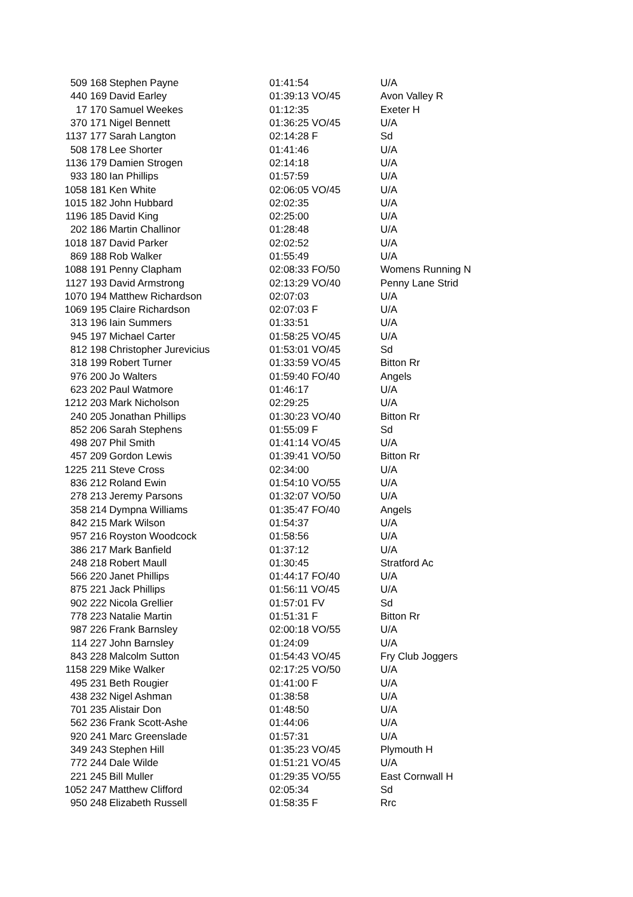| 509 | 168 | Stephen Payne | 01:41:54 | U/A |
| 440 | 169 | David Earley | 01:39:13 VO/45 | Avon Valley R |
| 17 | 170 | Samuel Weekes | 01:12:35 | Exeter H |
| 370 | 171 | Nigel Bennett | 01:36:25 VO/45 | U/A |
| 1137 | 177 | Sarah Langton | 02:14:28 F | Sd |
| 508 | 178 | Lee Shorter | 01:41:46 | U/A |
| 1136 | 179 | Damien Strogen | 02:14:18 | U/A |
| 933 | 180 | Ian Phillips | 01:57:59 | U/A |
| 1058 | 181 | Ken White | 02:06:05 VO/45 | U/A |
| 1015 | 182 | John Hubbard | 02:02:35 | U/A |
| 1196 | 185 | David King | 02:25:00 | U/A |
| 202 | 186 | Martin Challinor | 01:28:48 | U/A |
| 1018 | 187 | David Parker | 02:02:52 | U/A |
| 869 | 188 | Rob Walker | 01:55:49 | U/A |
| 1088 | 191 | Penny Clapham | 02:08:33 FO/50 | Womens Running N |
| 1127 | 193 | David Armstrong | 02:13:29 VO/40 | Penny Lane Strid |
| 1070 | 194 | Matthew Richardson | 02:07:03 | U/A |
| 1069 | 195 | Claire Richardson | 02:07:03 F | U/A |
| 313 | 196 | Iain Summers | 01:33:51 | U/A |
| 945 | 197 | Michael Carter | 01:58:25 VO/45 | U/A |
| 812 | 198 | Christopher Jurevicius | 01:53:01 VO/45 | Sd |
| 318 | 199 | Robert Turner | 01:33:59 VO/45 | Bitton Rr |
| 976 | 200 | Jo Walters | 01:59:40 FO/40 | Angels |
| 623 | 202 | Paul Watmore | 01:46:17 | U/A |
| 1212 | 203 | Mark Nicholson | 02:29:25 | U/A |
| 240 | 205 | Jonathan Phillips | 01:30:23 VO/40 | Bitton Rr |
| 852 | 206 | Sarah Stephens | 01:55:09 F | Sd |
| 498 | 207 | Phil Smith | 01:41:14 VO/45 | U/A |
| 457 | 209 | Gordon Lewis | 01:39:41 VO/50 | Bitton Rr |
| 1225 | 211 | Steve Cross | 02:34:00 | U/A |
| 836 | 212 | Roland Ewin | 01:54:10 VO/55 | U/A |
| 278 | 213 | Jeremy Parsons | 01:32:07 VO/50 | U/A |
| 358 | 214 | Dympna Williams | 01:35:47 FO/40 | Angels |
| 842 | 215 | Mark Wilson | 01:54:37 | U/A |
| 957 | 216 | Royston Woodcock | 01:58:56 | U/A |
| 386 | 217 | Mark Banfield | 01:37:12 | U/A |
| 248 | 218 | Robert Maull | 01:30:45 | Stratford Ac |
| 566 | 220 | Janet Phillips | 01:44:17 FO/40 | U/A |
| 875 | 221 | Jack Phillips | 01:56:11 VO/45 | U/A |
| 902 | 222 | Nicola Grellier | 01:57:01 FV | Sd |
| 778 | 223 | Natalie Martin | 01:51:31 F | Bitton Rr |
| 987 | 226 | Frank Barnsley | 02:00:18 VO/55 | U/A |
| 114 | 227 | John Barnsley | 01:24:09 | U/A |
| 843 | 228 | Malcolm Sutton | 01:54:43 VO/45 | Fry Club Joggers |
| 1158 | 229 | Mike Walker | 02:17:25 VO/50 | U/A |
| 495 | 231 | Beth Rougier | 01:41:00 F | U/A |
| 438 | 232 | Nigel Ashman | 01:38:58 | U/A |
| 701 | 235 | Alistair Don | 01:48:50 | U/A |
| 562 | 236 | Frank Scott-Ashe | 01:44:06 | U/A |
| 920 | 241 | Marc Greenslade | 01:57:31 | U/A |
| 349 | 243 | Stephen Hill | 01:35:23 VO/45 | Plymouth H |
| 772 | 244 | Dale Wilde | 01:51:21 VO/45 | U/A |
| 221 | 245 | Bill Muller | 01:29:35 VO/55 | East Cornwall H |
| 1052 | 247 | Matthew Clifford | 02:05:34 | Sd |
| 950 | 248 | Elizabeth Russell | 01:58:35 F | Rrc |